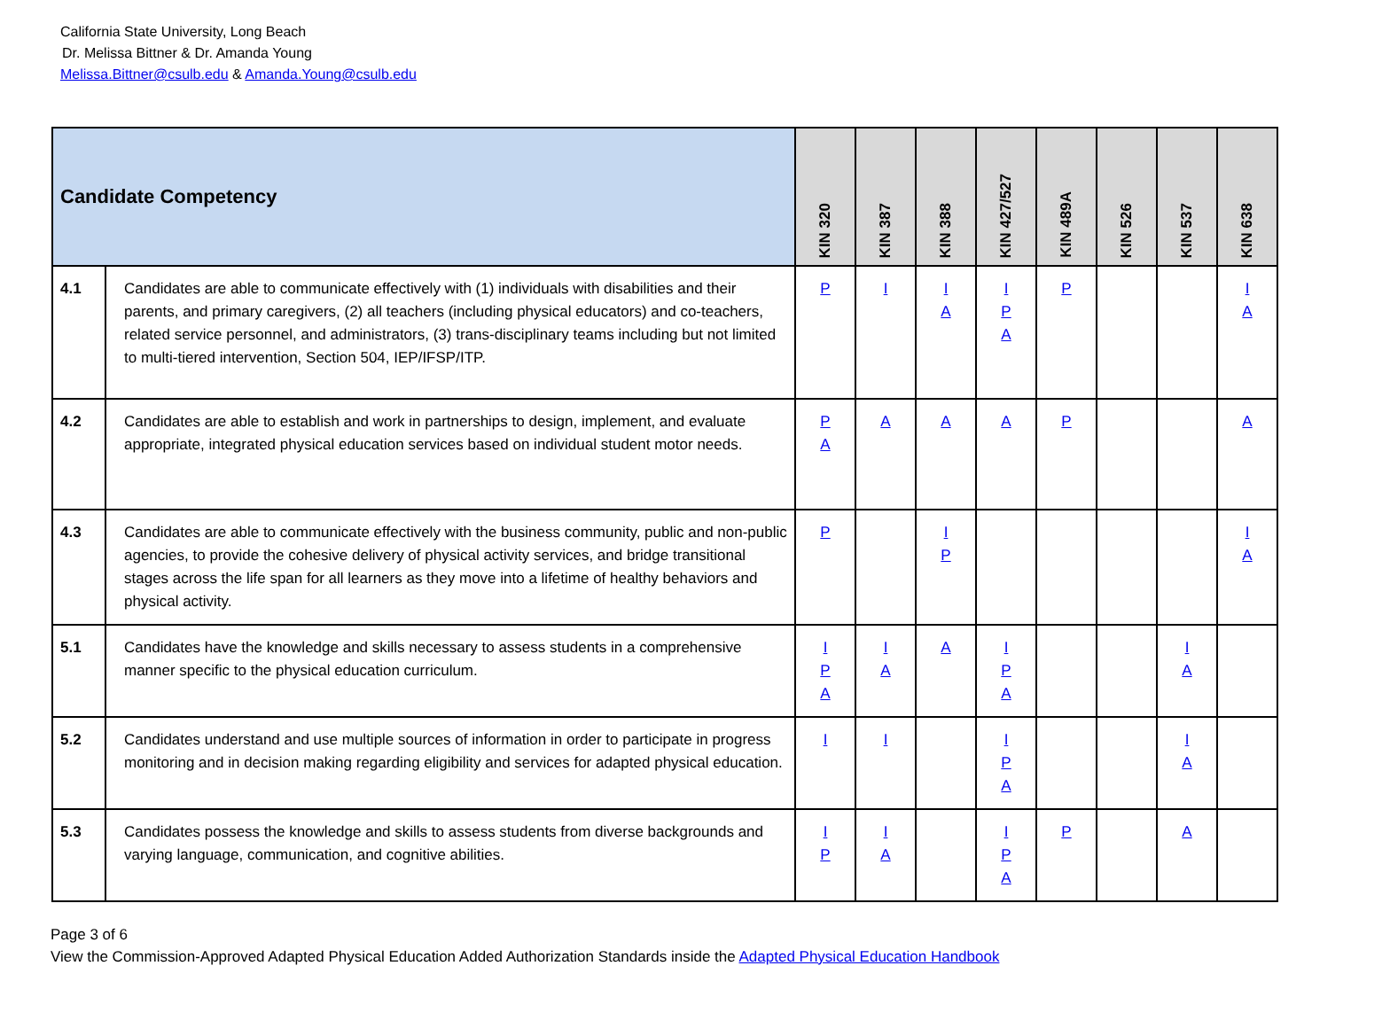California State University, Long Beach
Dr. Melissa Bittner & Dr. Amanda Young
Melissa.Bittner@csulb.edu & Amanda.Young@csulb.edu
| Candidate Competency | | KIN 320 | KIN 387 | KIN 388 | KIN 427/527 | KIN 489A | KIN 526 | KIN 537 | KIN 638 |
| --- | --- | --- | --- | --- | --- | --- | --- | --- | --- |
| 4.1 | Candidates are able to communicate effectively with (1) individuals with disabilities and their parents, and primary caregivers, (2) all teachers (including physical educators) and co-teachers, related service personnel, and administrators, (3) trans-disciplinary teams including but not limited to multi-tiered intervention, Section 504, IEP/IFSP/ITP. | P | I | I A | I P A | P | | | I A |
| 4.2 | Candidates are able to establish and work in partnerships to design, implement, and evaluate appropriate, integrated physical education services based on individual student motor needs. | P A | A | A | A | P | | | A |
| 4.3 | Candidates are able to communicate effectively with the business community, public and non-public agencies, to provide the cohesive delivery of physical activity services, and bridge transitional stages across the life span for all learners as they move into a lifetime of healthy behaviors and physical activity. | P | | I P | | | | | I A |
| 5.1 | Candidates have the knowledge and skills necessary to assess students in a comprehensive manner specific to the physical education curriculum. | I P A | I A | A | I P A | | | I A | |
| 5.2 | Candidates understand and use multiple sources of information in order to participate in progress monitoring and in decision making regarding eligibility and services for adapted physical education. | I | I | | I P A | | | I A | |
| 5.3 | Candidates possess the knowledge and skills to assess students from diverse backgrounds and varying language, communication, and cognitive abilities. | I P | I A | | I P A | P | | A | |
Page 3 of 6
View the Commission-Approved Adapted Physical Education Added Authorization Standards inside the Adapted Physical Education Handbook